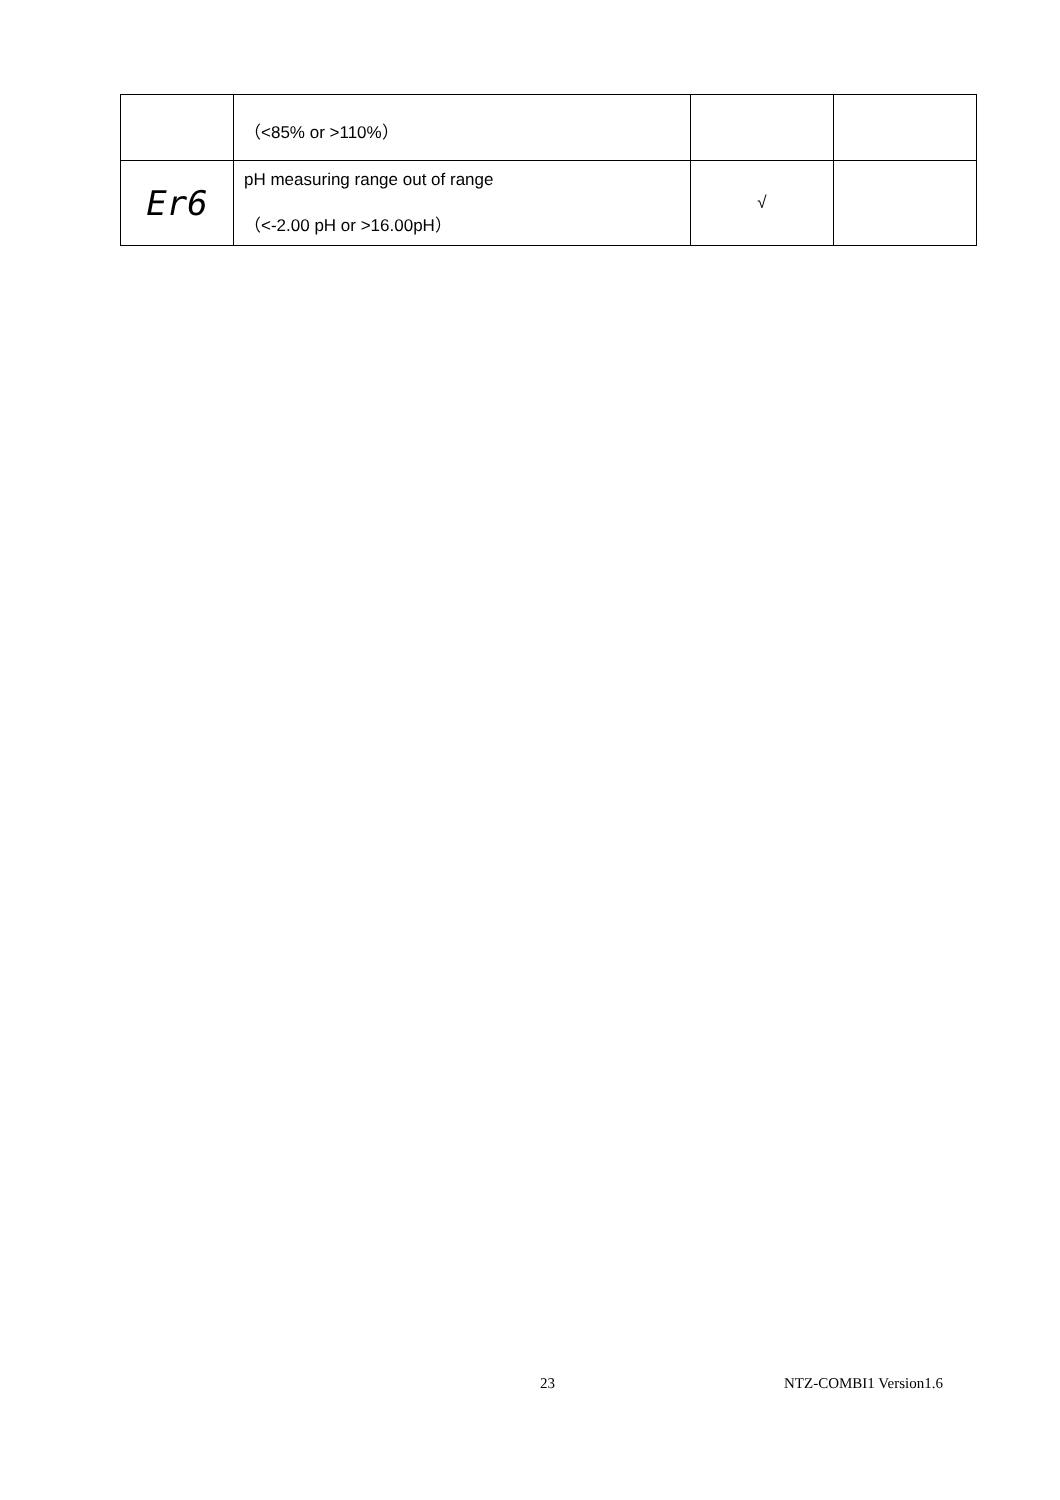| | （<85% or >110%） | | |
| Er6 | pH measuring range out of range （<-2.00 pH or >16.00pH） | √ | |
23 NTZ-COMBI1 Version1.6